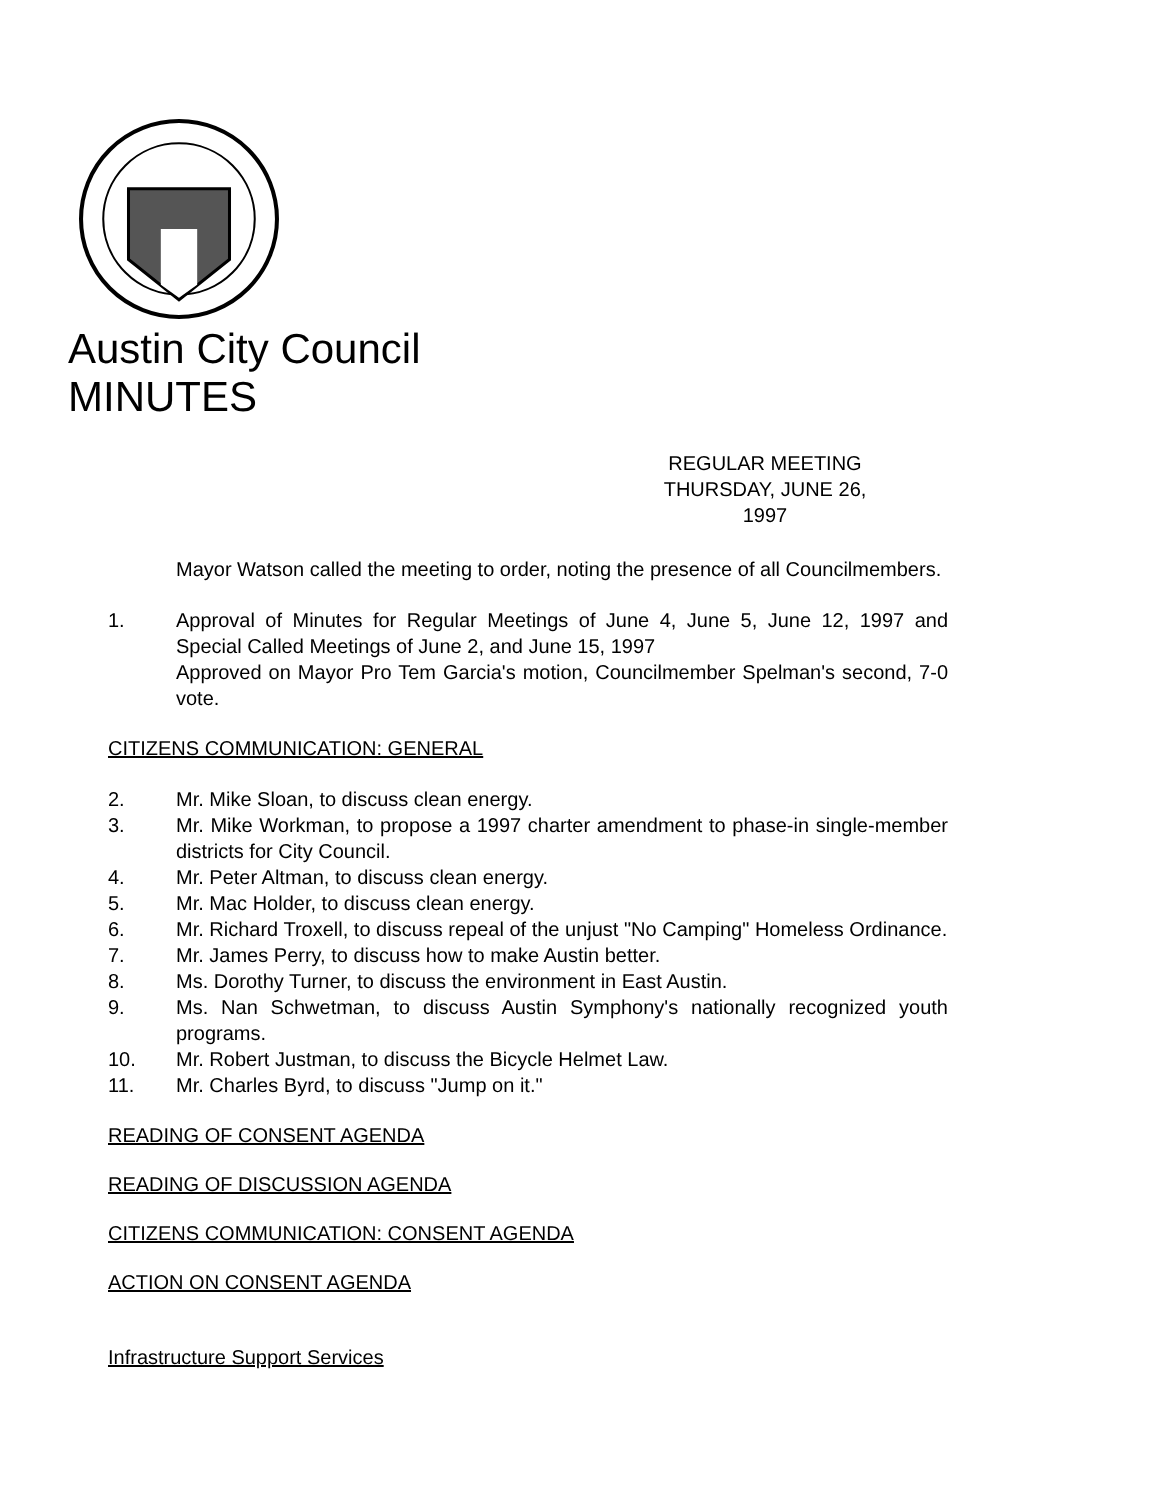Austin City Council
MINUTES
REGULAR MEETING
THURSDAY, JUNE 26, 1997
Mayor Watson called the meeting to order, noting the presence of all Councilmembers.
1. Approval of Minutes for Regular Meetings of June 4, June 5, June 12, 1997 and Special Called Meetings of June 2, and June 15, 1997
Approved on Mayor Pro Tem Garcia's motion, Councilmember Spelman's second, 7-0 vote.
CITIZENS COMMUNICATION: GENERAL
2. Mr. Mike Sloan, to discuss clean energy.
3. Mr. Mike Workman, to propose a 1997 charter amendment to phase-in single-member districts for City Council.
4. Mr. Peter Altman, to discuss clean energy.
5. Mr. Mac Holder, to discuss clean energy.
6. Mr. Richard Troxell, to discuss repeal of the unjust "No Camping" Homeless Ordinance.
7. Mr. James Perry, to discuss how to make Austin better.
8. Ms. Dorothy Turner, to discuss the environment in East Austin.
9. Ms. Nan Schwetman, to discuss Austin Symphony's nationally recognized youth programs.
10. Mr. Robert Justman, to discuss the Bicycle Helmet Law.
11. Mr. Charles Byrd, to discuss "Jump on it."
READING OF CONSENT AGENDA
READING OF DISCUSSION AGENDA
CITIZENS COMMUNICATION: CONSENT AGENDA
ACTION ON CONSENT AGENDA
Infrastructure Support Services